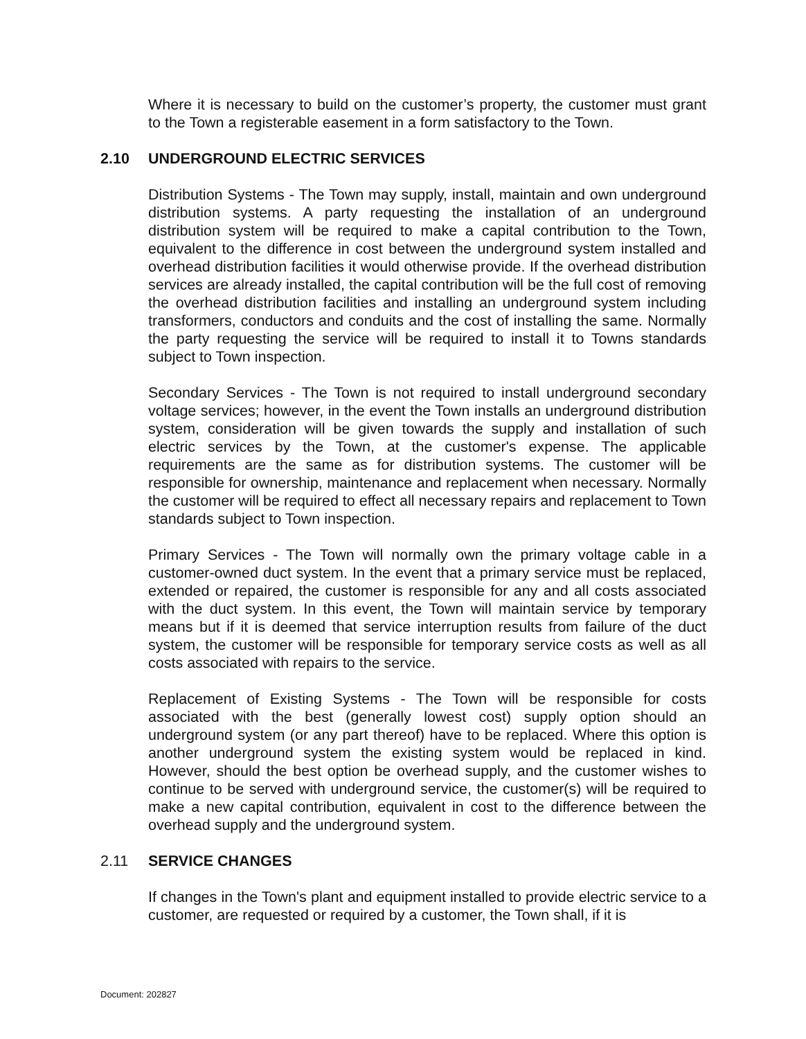Where it is necessary to build on the customer’s property, the customer must grant to the Town a registerable easement in a form satisfactory to the Town.
2.10 UNDERGROUND ELECTRIC SERVICES
Distribution Systems - The Town may supply, install, maintain and own underground distribution systems. A party requesting the installation of an underground distribution system will be required to make a capital contribution to the Town, equivalent to the difference in cost between the underground system installed and overhead distribution facilities it would otherwise provide. If the overhead distribution services are already installed, the capital contribution will be the full cost of removing the overhead distribution facilities and installing an underground system including transformers, conductors and conduits and the cost of installing the same. Normally the party requesting the service will be required to install it to Towns standards subject to Town inspection.
Secondary Services - The Town is not required to install underground secondary voltage services; however, in the event the Town installs an underground distribution system, consideration will be given towards the supply and installation of such electric services by the Town, at the customer's expense. The applicable requirements are the same as for distribution systems. The customer will be responsible for ownership, maintenance and replacement when necessary. Normally the customer will be required to effect all necessary repairs and replacement to Town standards subject to Town inspection.
Primary Services - The Town will normally own the primary voltage cable in a customer-owned duct system. In the event that a primary service must be replaced, extended or repaired, the customer is responsible for any and all costs associated with the duct system. In this event, the Town will maintain service by temporary means but if it is deemed that service interruption results from failure of the duct system, the customer will be responsible for temporary service costs as well as all costs associated with repairs to the service.
Replacement of Existing Systems - The Town will be responsible for costs associated with the best (generally lowest cost) supply option should an underground system (or any part thereof) have to be replaced. Where this option is another underground system the existing system would be replaced in kind. However, should the best option be overhead supply, and the customer wishes to continue to be served with underground service, the customer(s) will be required to make a new capital contribution, equivalent in cost to the difference between the overhead supply and the underground system.
2.11 SERVICE CHANGES
If changes in the Town's plant and equipment installed to provide electric service to a customer, are requested or required by a customer, the Town shall, if it is
Document: 202827